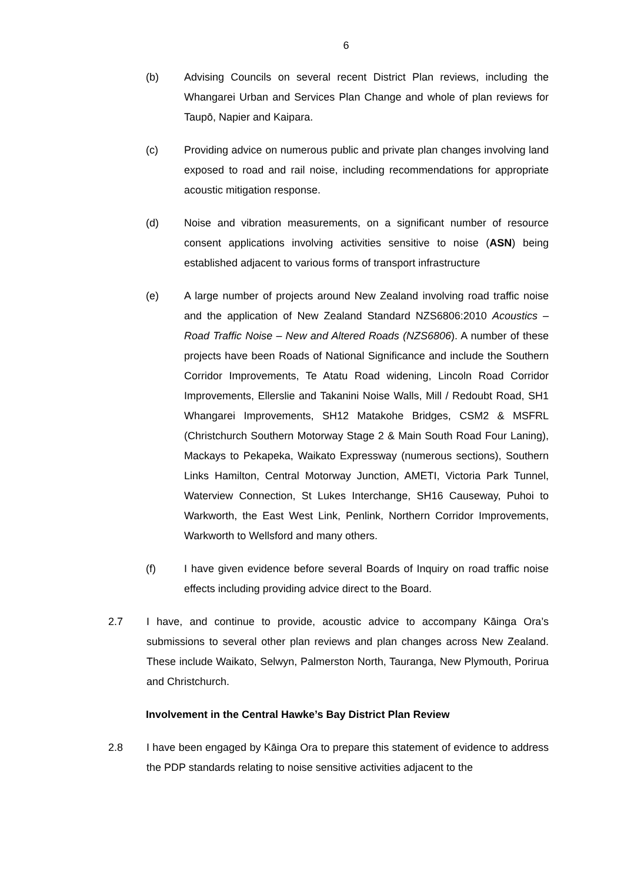6
(b) Advising Councils on several recent District Plan reviews, including the Whangarei Urban and Services Plan Change and whole of plan reviews for Taupō, Napier and Kaipara.
(c) Providing advice on numerous public and private plan changes involving land exposed to road and rail noise, including recommendations for appropriate acoustic mitigation response.
(d) Noise and vibration measurements, on a significant number of resource consent applications involving activities sensitive to noise (ASN) being established adjacent to various forms of transport infrastructure
(e) A large number of projects around New Zealand involving road traffic noise and the application of New Zealand Standard NZS6806:2010 Acoustics – Road Traffic Noise – New and Altered Roads (NZS6806). A number of these projects have been Roads of National Significance and include the Southern Corridor Improvements, Te Atatu Road widening, Lincoln Road Corridor Improvements, Ellerslie and Takanini Noise Walls, Mill / Redoubt Road, SH1 Whangarei Improvements, SH12 Matakohe Bridges, CSM2 & MSFRL (Christchurch Southern Motorway Stage 2 & Main South Road Four Laning), Mackays to Pekapeka, Waikato Expressway (numerous sections), Southern Links Hamilton, Central Motorway Junction, AMETI, Victoria Park Tunnel, Waterview Connection, St Lukes Interchange, SH16 Causeway, Puhoi to Warkworth, the East West Link, Penlink, Northern Corridor Improvements, Warkworth to Wellsford and many others.
(f) I have given evidence before several Boards of Inquiry on road traffic noise effects including providing advice direct to the Board.
2.7 I have, and continue to provide, acoustic advice to accompany Kāinga Ora’s submissions to several other plan reviews and plan changes across New Zealand. These include Waikato, Selwyn, Palmerston North, Tauranga, New Plymouth, Porirua and Christchurch.
Involvement in the Central Hawke’s Bay District Plan Review
2.8 I have been engaged by Kāinga Ora to prepare this statement of evidence to address the PDP standards relating to noise sensitive activities adjacent to the